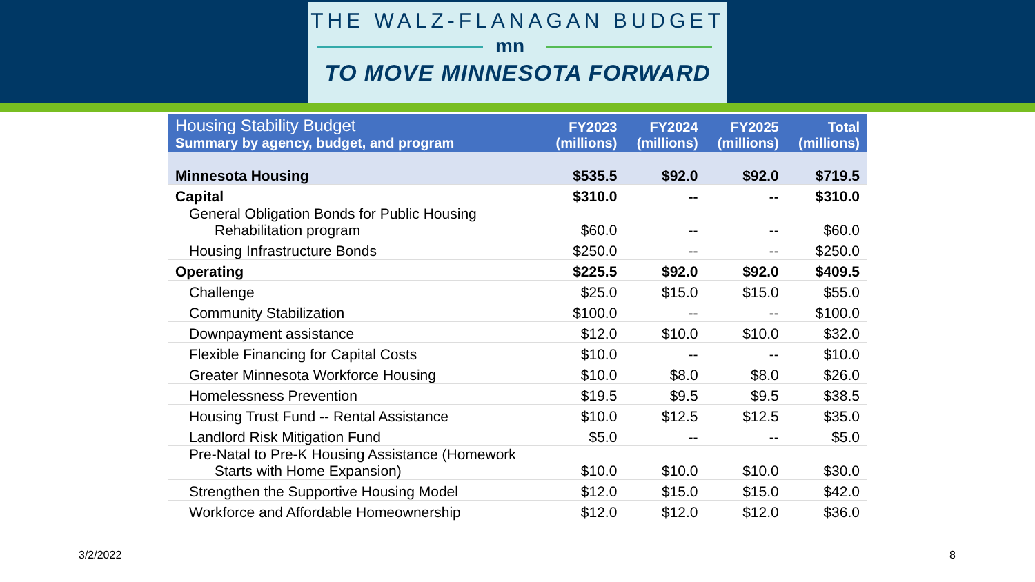THE WALZ-FLANAGAN BUDGET
mn
TO MOVE MINNESOTA FORWARD
| Housing Stability Budget Summary by agency, budget, and program | FY2023 (millions) | FY2024 (millions) | FY2025 (millions) | Total (millions) |
| --- | --- | --- | --- | --- |
| Minnesota Housing | $535.5 | $92.0 | $92.0 | $719.5 |
| Capital | $310.0 | -- | -- | $310.0 |
| General Obligation Bonds for Public Housing Rehabilitation program | $60.0 | -- | -- | $60.0 |
| Housing Infrastructure Bonds | $250.0 | -- | -- | $250.0 |
| Operating | $225.5 | $92.0 | $92.0 | $409.5 |
| Challenge | $25.0 | $15.0 | $15.0 | $55.0 |
| Community Stabilization | $100.0 | -- | -- | $100.0 |
| Downpayment assistance | $12.0 | $10.0 | $10.0 | $32.0 |
| Flexible Financing for Capital Costs | $10.0 | -- | -- | $10.0 |
| Greater Minnesota Workforce Housing | $10.0 | $8.0 | $8.0 | $26.0 |
| Homelessness Prevention | $19.5 | $9.5 | $9.5 | $38.5 |
| Housing Trust Fund -- Rental Assistance | $10.0 | $12.5 | $12.5 | $35.0 |
| Landlord Risk Mitigation Fund | $5.0 | -- | -- | $5.0 |
| Pre-Natal to Pre-K Housing Assistance (Homework Starts with Home Expansion) | $10.0 | $10.0 | $10.0 | $30.0 |
| Strengthen the Supportive Housing Model | $12.0 | $15.0 | $15.0 | $42.0 |
| Workforce and Affordable Homeownership | $12.0 | $12.0 | $12.0 | $36.0 |
3/2/2022 8